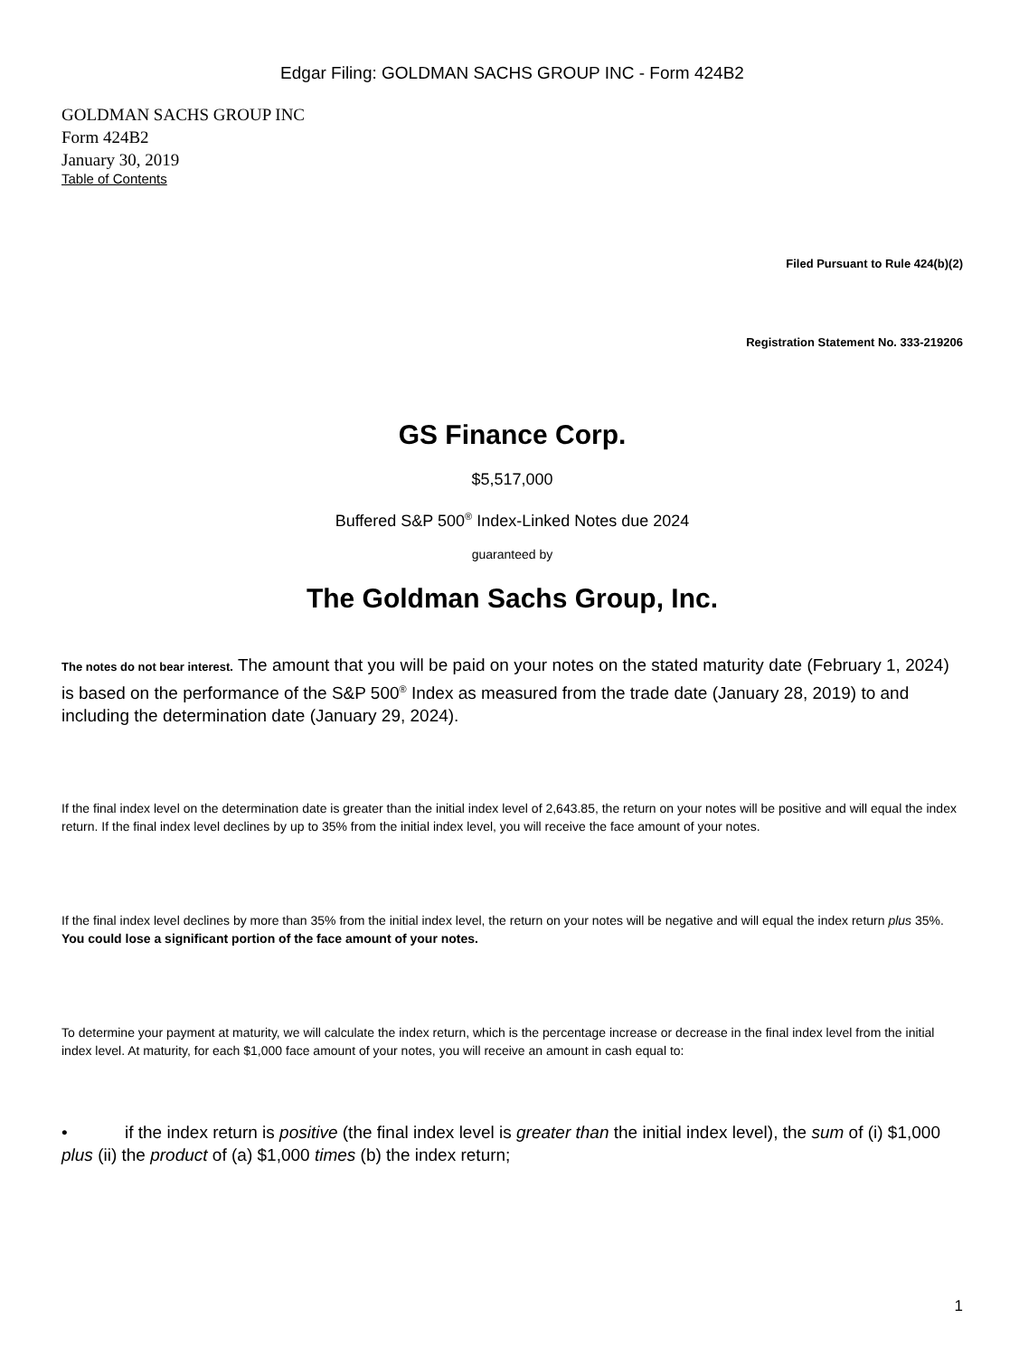Edgar Filing: GOLDMAN SACHS GROUP INC - Form 424B2
GOLDMAN SACHS GROUP INC
Form 424B2
January 30, 2019
Table of Contents
Filed Pursuant to Rule 424(b)(2)
Registration Statement No. 333-219206
GS Finance Corp.
$5,517,000
Buffered S&P 500<sup>®</sup> Index-Linked Notes due 2024
guaranteed by
The Goldman Sachs Group, Inc.
The notes do not bear interest. The amount that you will be paid on your notes on the stated maturity date (February 1, 2024) is based on the performance of the S&P 500<sup>®</sup> Index as measured from the trade date (January 28, 2019) to and including the determination date (January 29, 2024).
If the final index level on the determination date is greater than the initial index level of 2,643.85, the return on your notes will be positive and will equal the index return. If the final index level declines by up to 35% from the initial index level, you will receive the face amount of your notes.
If the final index level declines by more than 35% from the initial index level, the return on your notes will be negative and will equal the index return plus 35%. You could lose a significant portion of the face amount of your notes.
To determine your payment at maturity, we will calculate the index return, which is the percentage increase or decrease in the final index level from the initial index level. At maturity, for each $1,000 face amount of your notes, you will receive an amount in cash equal to:
• if the index return is positive (the final index level is greater than the initial index level), the sum of (i) $1,000 plus (ii) the product of (a) $1,000 times (b) the index return;
1